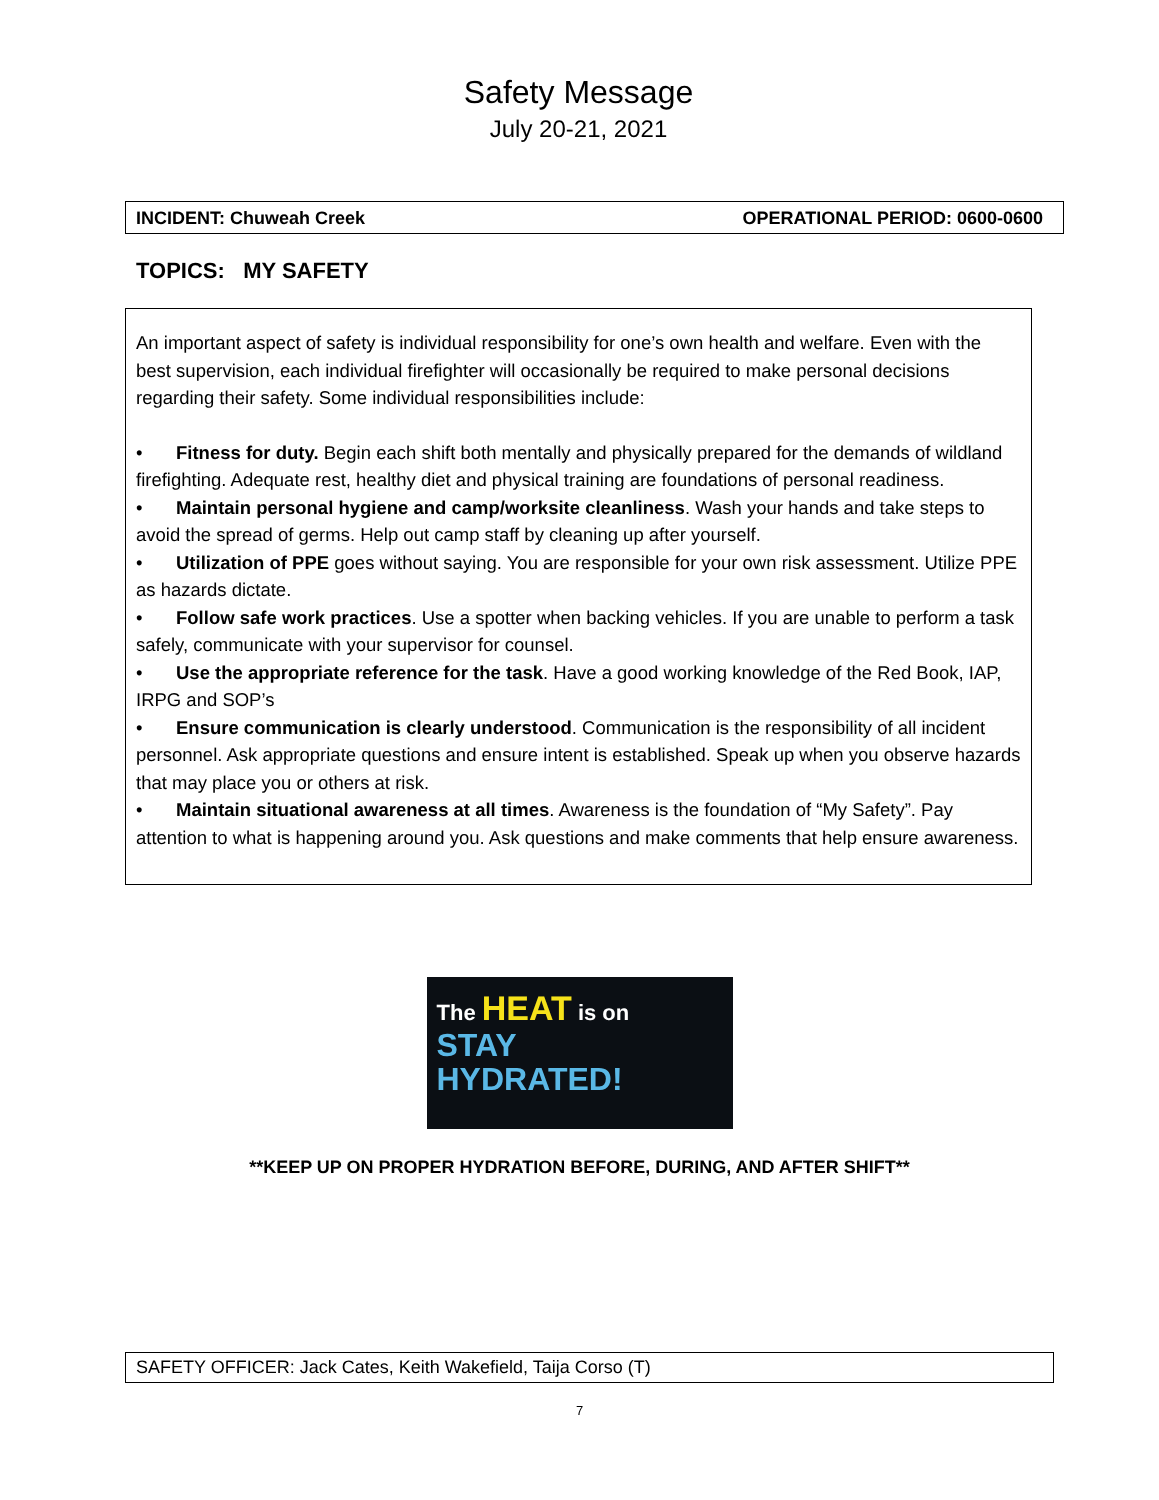Safety Message
July 20-21, 2021
INCIDENT: Chuweah Creek OPERATIONAL PERIOD: 0600-0600
TOPICS: MY SAFETY
An important aspect of safety is individual responsibility for one’s own health and welfare. Even with the best supervision, each individual firefighter will occasionally be required to make personal decisions regarding their safety. Some individual responsibilities include:
• Fitness for duty. Begin each shift both mentally and physically prepared for the demands of wildland firefighting. Adequate rest, healthy diet and physical training are foundations of personal readiness.
• Maintain personal hygiene and camp/worksite cleanliness. Wash your hands and take steps to avoid the spread of germs. Help out camp staff by cleaning up after yourself.
• Utilization of PPE goes without saying. You are responsible for your own risk assessment. Utilize PPE as hazards dictate.
• Follow safe work practices. Use a spotter when backing vehicles. If you are unable to perform a task safely, communicate with your supervisor for counsel.
• Use the appropriate reference for the task. Have a good working knowledge of the Red Book, IAP, IRPG and SOP’s
• Ensure communication is clearly understood. Communication is the responsibility of all incident personnel. Ask appropriate questions and ensure intent is established. Speak up when you observe hazards that may place you or others at risk.
• Maintain situational awareness at all times. Awareness is the foundation of “My Safety”. Pay attention to what is happening around you. Ask questions and make comments that help ensure awareness.
The HEAT is on
STAY
HYDRATED!
**KEEP UP ON PROPER HYDRATION BEFORE, DURING, AND AFTER SHIFT**
SAFETY OFFICER: Jack Cates, Keith Wakefield, Taija Corso (T)
7